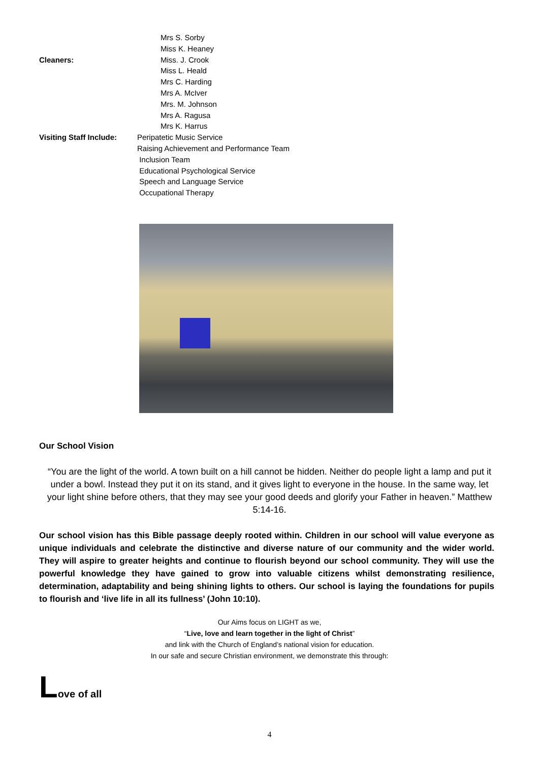Mrs S. Sorby
Miss K. Heaney
Cleaners: Miss. J. Crook
Miss L. Heald
Mrs C. Harding
Mrs A. McIver
Mrs. M. Johnson
Mrs A. Ragusa
Mrs K. Harrus
Visiting Staff Include:
Peripatetic Music Service
Raising Achievement and Performance Team
Inclusion Team
Educational Psychological Service
Speech and Language Service
Occupational Therapy
Our School Vision
“You are the light of the world. A town built on a hill cannot be hidden. Neither do people light a lamp and put it under a bowl. Instead they put it on its stand, and it gives light to everyone in the house. In the same way, let your light shine before others, that they may see your good deeds and glorify your Father in heaven.” Matthew 5:14-16.
Our school vision has this Bible passage deeply rooted within. Children in our school will value everyone as unique individuals and celebrate the distinctive and diverse nature of our community and the wider world. They will aspire to greater heights and continue to flourish beyond our school community. They will use the powerful knowledge they have gained to grow into valuable citizens whilst demonstrating resilience, determination, adaptability and being shining lights to others. Our school is laying the foundations for pupils to flourish and ‘live life in all its fullness’ (John 10:10).
Our Aims focus on LIGHT as we,
“Live, love and learn together in the light of Christ”
and link with the Church of England’s national vision for education.
In our safe and secure Christian environment, we demonstrate this through:
Love of all
4